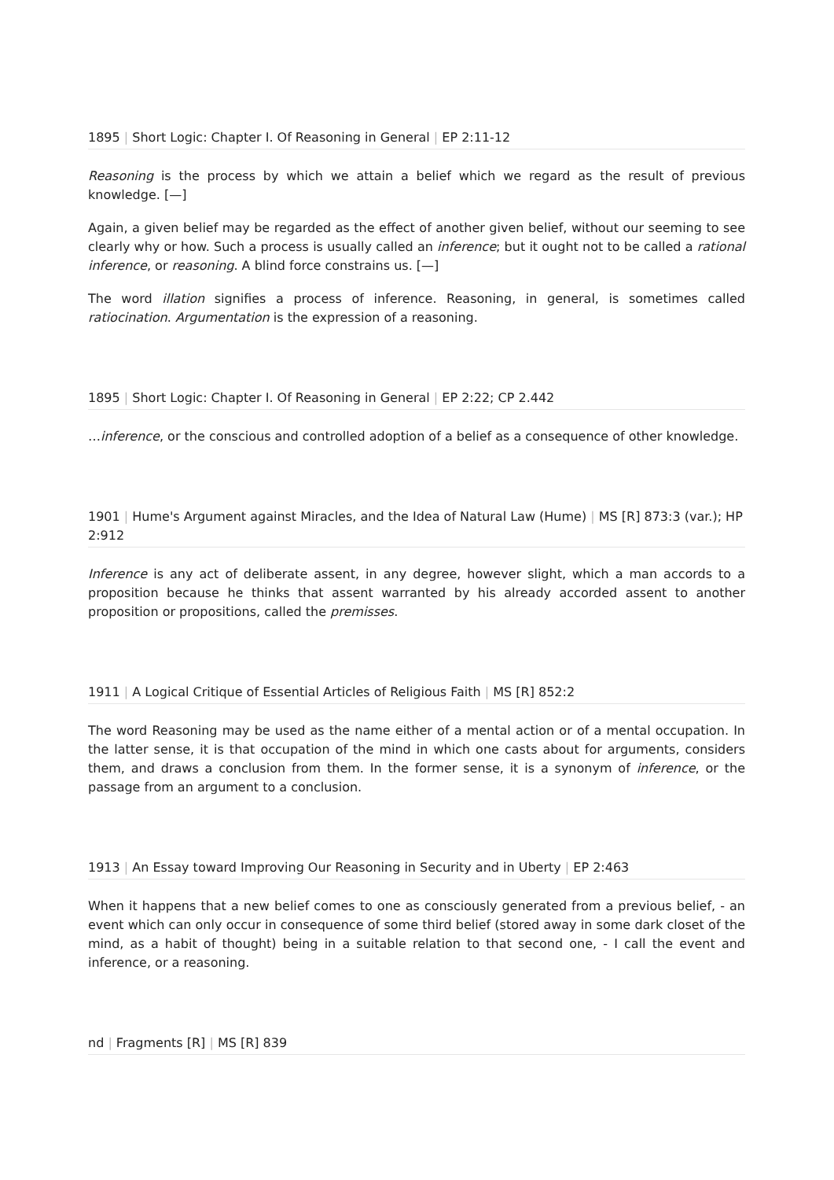1895 | Short Logic: Chapter I. Of Reasoning in General | EP 2:11-12
Reasoning is the process by which we attain a belief which we regard as the result of previous knowledge. [—]
Again, a given belief may be regarded as the effect of another given belief, without our seeming to see clearly why or how. Such a process is usually called an inference; but it ought not to be called a rational inference, or reasoning. A blind force constrains us. [—]
The word illation signifies a process of inference. Reasoning, in general, is sometimes called ratiocination. Argumentation is the expression of a reasoning.
1895 | Short Logic: Chapter I. Of Reasoning in General | EP 2:22; CP 2.442
…inference, or the conscious and controlled adoption of a belief as a consequence of other knowledge.
1901 | Hume's Argument against Miracles, and the Idea of Natural Law (Hume) | MS [R] 873:3 (var.); HP 2:912
Inference is any act of deliberate assent, in any degree, however slight, which a man accords to a proposition because he thinks that assent warranted by his already accorded assent to another proposition or propositions, called the premisses.
1911 | A Logical Critique of Essential Articles of Religious Faith | MS [R] 852:2
The word Reasoning may be used as the name either of a mental action or of a mental occupation. In the latter sense, it is that occupation of the mind in which one casts about for arguments, considers them, and draws a conclusion from them. In the former sense, it is a synonym of inference, or the passage from an argument to a conclusion.
1913 | An Essay toward Improving Our Reasoning in Security and in Uberty | EP 2:463
When it happens that a new belief comes to one as consciously generated from a previous belief, - an event which can only occur in consequence of some third belief (stored away in some dark closet of the mind, as a habit of thought) being in a suitable relation to that second one, - I call the event and inference, or a reasoning.
nd | Fragments [R] | MS [R] 839